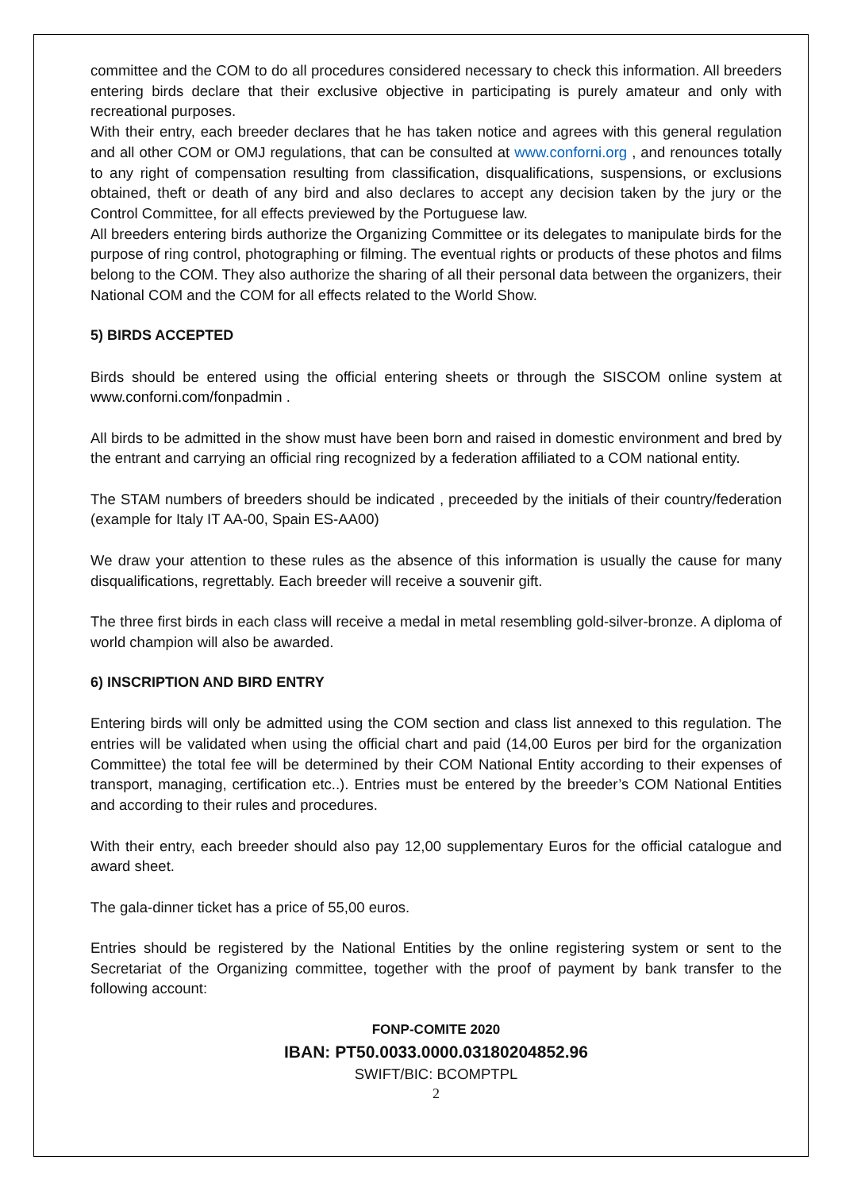committee and the COM to do all procedures considered necessary to check this information. All breeders entering birds declare that their exclusive objective in participating is purely amateur and only with recreational purposes.
With their entry, each breeder declares that he has taken notice and agrees with this general regulation and all other COM or OMJ regulations, that can be consulted at www.conforni.org , and renounces totally to any right of compensation resulting from classification, disqualifications, suspensions, or exclusions obtained, theft or death of any bird and also declares to accept any decision taken by the jury or the Control Committee, for all effects previewed by the Portuguese law.
All breeders entering birds authorize the Organizing Committee or its delegates to manipulate birds for the purpose of ring control, photographing or filming. The eventual rights or products of these photos and films belong to the COM. They also authorize the sharing of all their personal data between the organizers, their National COM and the COM for all effects related to the World Show.
5) BIRDS ACCEPTED
Birds should be entered using the official entering sheets or through the SISCOM online system at www.conforni.com/fonpadmin .
All birds to be admitted in the show must have been born and raised in domestic environment and bred by the entrant and carrying an official ring recognized by a federation affiliated to a COM national entity.
The STAM numbers of breeders should be indicated , preceeded by the initials of their country/federation (example for Italy IT AA-00, Spain ES-AA00)
We draw your attention to these rules as the absence of this information is usually the cause for many disqualifications, regrettably. Each breeder will receive a souvenir gift.
The three first birds in each class will receive a medal in metal resembling gold-silver-bronze. A diploma of world champion will also be awarded.
6) INSCRIPTION AND BIRD ENTRY
Entering birds will only be admitted using the COM section and class list annexed to this regulation. The entries will be validated when using the official chart and paid (14,00 Euros per bird for the organization Committee) the total fee will be determined by their COM National Entity according to their expenses of transport, managing, certification etc..). Entries must be entered by the breeder’s COM National Entities and according to their rules and procedures.
With their entry, each breeder should also pay 12,00 supplementary Euros for the official catalogue and award sheet.
The gala-dinner ticket has a price of 55,00 euros.
Entries should be registered by the National Entities by the online registering system or sent to the Secretariat of the Organizing committee, together with the proof of payment by bank transfer to the following account:
FONP-COMITE 2020
IBAN: PT50.0033.0000.03180204852.96
SWIFT/BIC: BCOMPTPL
2